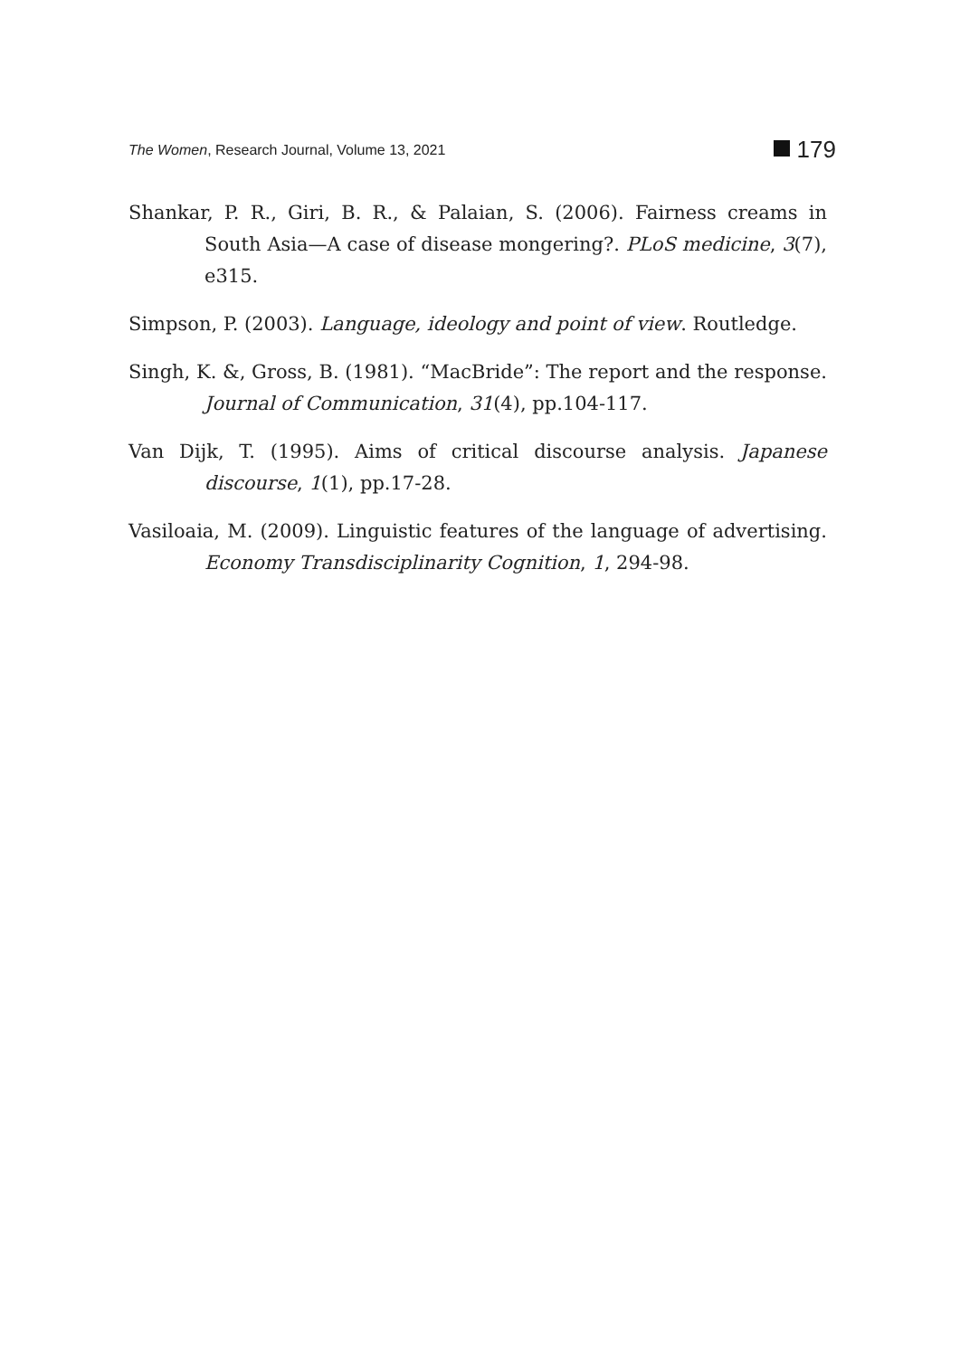The Women, Research Journal, Volume 13, 2021 179
Shankar, P. R., Giri, B. R., & Palaian, S. (2006). Fairness creams in South Asia—A case of disease mongering?. PLoS medicine, 3(7), e315.
Simpson, P. (2003). Language, ideology and point of view. Routledge.
Singh, K. &, Gross, B. (1981). “MacBride”: The report and the response. Journal of Communication, 31(4), pp.104-117.
Van Dijk, T. (1995). Aims of critical discourse analysis. Japanese discourse, 1(1), pp.17-28.
Vasiloaia, M. (2009). Linguistic features of the language of advertising. Economy Transdisciplinarity Cognition, 1, 294-98.